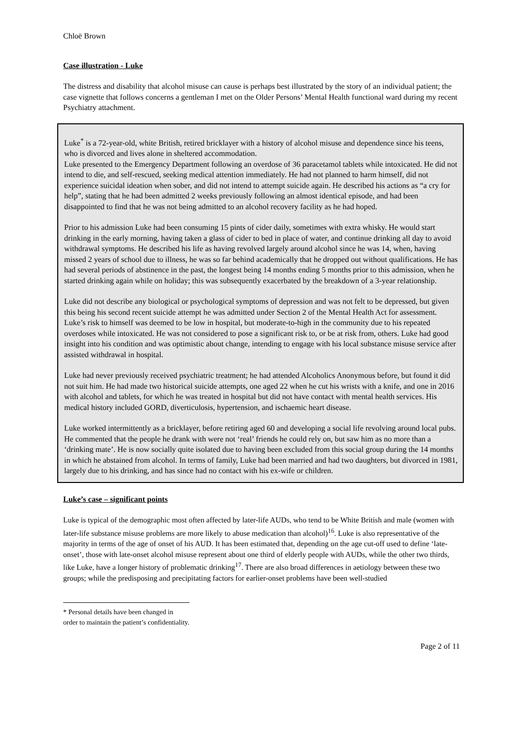Chloë Brown
Case illustration - Luke
The distress and disability that alcohol misuse can cause is perhaps best illustrated by the story of an individual patient; the case vignette that follows concerns a gentleman I met on the Older Persons’ Mental Health functional ward during my recent Psychiatry attachment.
Luke<sup>*</sup> is a 72-year-old, white British, retired bricklayer with a history of alcohol misuse and dependence since his teens, who is divorced and lives alone in sheltered accommodation.
Luke presented to the Emergency Department following an overdose of 36 paracetamol tablets while intoxicated. He did not intend to die, and self-rescued, seeking medical attention immediately. He had not planned to harm himself, did not experience suicidal ideation when sober, and did not intend to attempt suicide again. He described his actions as “a cry for help”, stating that he had been admitted 2 weeks previously following an almost identical episode, and had been disappointed to find that he was not being admitted to an alcohol recovery facility as he had hoped.
Prior to his admission Luke had been consuming 15 pints of cider daily, sometimes with extra whisky. He would start drinking in the early morning, having taken a glass of cider to bed in place of water, and continue drinking all day to avoid withdrawal symptoms. He described his life as having revolved largely around alcohol since he was 14, when, having missed 2 years of school due to illness, he was so far behind academically that he dropped out without qualifications. He has had several periods of abstinence in the past, the longest being 14 months ending 5 months prior to this admission, when he started drinking again while on holiday; this was subsequently exacerbated by the breakdown of a 3-year relationship.
Luke did not describe any biological or psychological symptoms of depression and was not felt to be depressed, but given this being his second recent suicide attempt he was admitted under Section 2 of the Mental Health Act for assessment. Luke’s risk to himself was deemed to be low in hospital, but moderate-to-high in the community due to his repeated overdoses while intoxicated. He was not considered to pose a significant risk to, or be at risk from, others. Luke had good insight into his condition and was optimistic about change, intending to engage with his local substance misuse service after assisted withdrawal in hospital.
Luke had never previously received psychiatric treatment; he had attended Alcoholics Anonymous before, but found it did not suit him. He had made two historical suicide attempts, one aged 22 when he cut his wrists with a knife, and one in 2016 with alcohol and tablets, for which he was treated in hospital but did not have contact with mental health services. His medical history included GORD, diverticulosis, hypertension, and ischaemic heart disease.
Luke worked intermittently as a bricklayer, before retiring aged 60 and developing a social life revolving around local pubs. He commented that the people he drank with were not ‘real’ friends he could rely on, but saw him as no more than a ‘drinking mate’. He is now socially quite isolated due to having been excluded from this social group during the 14 months in which he abstained from alcohol. In terms of family, Luke had been married and had two daughters, but divorced in 1981, largely due to his drinking, and has since had no contact with his ex-wife or children.
Luke’s case – significant points
Luke is typical of the demographic most often affected by later-life AUDs, who tend to be White British and male (women with later-life substance misuse problems are more likely to abuse medication than alcohol)<sup>16</sup>. Luke is also representative of the majority in terms of the age of onset of his AUD. It has been estimated that, depending on the age cut-off used to define ‘late-onset’, those with late-onset alcohol misuse represent about one third of elderly people with AUDs, while the other two thirds, like Luke, have a longer history of problematic drinking<sup>17</sup>. There are also broad differences in aetiology between these two groups; while the predisposing and precipitating factors for earlier-onset problems have been well-studied
* Personal details have been changed in order to maintain the patient’s confidentiality.
Page 2 of 11